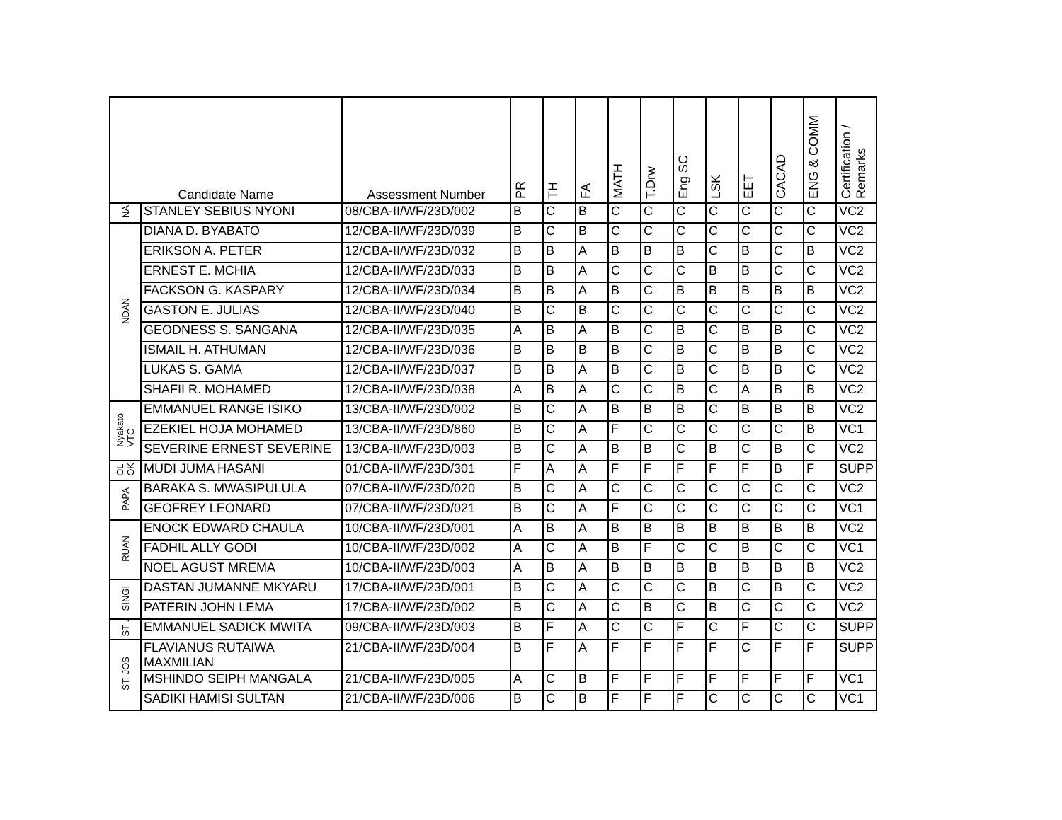| Candidate Name | | Assessment Number | PR | TH | FA | MATH | T.Drw | Eng SC | LSK | EET | CACAD | ENG & COMM | Certification / Remarks |
| --- | --- | --- | --- | --- | --- | --- | --- | --- | --- | --- | --- | --- | --- |
| NA | STANLEY SEBIUS NYONI | 08/CBA-II/WF/23D/002 | B | C | B | C | C | C | C | C | C | C | VC2 |
| NDAN | DIANA D. BYABATO | 12/CBA-II/WF/23D/039 | B | C | B | C | C | C | C | C | C | C | VC2 |
| | ERIKSON A. PETER | 12/CBA-II/WF/23D/032 | B | B | A | B | B | B | C | B | C | B | VC2 |
| | ERNEST E. MCHIA | 12/CBA-II/WF/23D/033 | B | B | A | C | C | C | B | B | C | C | VC2 |
| | FACKSON G. KASPARY | 12/CBA-II/WF/23D/034 | B | B | A | B | C | B | B | B | B | B | VC2 |
| | GASTON E. JULIAS | 12/CBA-II/WF/23D/040 | B | C | B | C | C | C | C | C | C | C | VC2 |
| | GEODNESS S. SANGANA | 12/CBA-II/WF/23D/035 | A | B | A | B | C | B | C | B | B | C | VC2 |
| | ISMAIL H. ATHUMAN | 12/CBA-II/WF/23D/036 | B | B | B | B | C | B | C | B | B | C | VC2 |
| | LUKAS S. GAMA | 12/CBA-II/WF/23D/037 | B | B | A | B | C | B | C | B | B | C | VC2 |
| | SHAFII R. MOHAMED | 12/CBA-II/WF/23D/038 | A | B | A | C | C | B | C | A | B | B | VC2 |
| Nyakato VTC | EMMANUEL RANGE ISIKO | 13/CBA-II/WF/23D/002 | B | C | A | B | B | B | C | B | B | B | VC2 |
| | EZEKIEL HOJA MOHAMED | 13/CBA-II/WF/23D/860 | B | C | A | F | C | C | C | C | C | B | VC1 |
| | SEVERINE ERNEST SEVERINE | 13/CBA-II/WF/23D/003 | B | C | A | B | B | C | B | C | B | C | VC2 |
| OL OK | MUDI JUMA HASANI | 01/CBA-II/WF/23D/301 | F | A | A | F | F | F | F | F | B | F | SUPP |
| PAPA | BARAKA S. MWASIPULULA | 07/CBA-II/WF/23D/020 | B | C | A | C | C | C | C | C | C | C | VC2 |
| | GEOFREY LEONARD | 07/CBA-II/WF/23D/021 | B | C | A | F | C | C | C | C | C | C | VC1 |
| RUAN | ENOCK EDWARD CHAULA | 10/CBA-II/WF/23D/001 | A | B | A | B | B | B | B | B | B | B | VC2 |
| | FADHIL ALLY GODI | 10/CBA-II/WF/23D/002 | A | C | A | B | F | C | C | B | C | C | VC1 |
| | NOEL AGUST MREMA | 10/CBA-II/WF/23D/003 | A | B | A | B | B | B | B | B | B | B | VC2 |
| SINGI | DASTAN JUMANNE MKYARU | 17/CBA-II/WF/23D/001 | B | C | A | C | C | C | B | C | B | C | VC2 |
| | PATERIN JOHN LEMA | 17/CBA-II/WF/23D/002 | B | C | A | C | B | C | B | C | C | C | VC2 |
| ST . | EMMANUEL SADICK MWITA | 09/CBA-II/WF/23D/003 | B | F | A | C | C | F | C | F | C | C | SUPP |
| ST. JOS | FLAVIANUS RUTAIWA MAXMILIAN | 21/CBA-II/WF/23D/004 | B | F | A | F | F | F | F | C | F | F | SUPP |
| | MSHINDO SEIPH MANGALA | 21/CBA-II/WF/23D/005 | A | C | B | F | F | F | F | F | F | F | VC1 |
| | SADIKI HAMISI SULTAN | 21/CBA-II/WF/23D/006 | B | C | B | F | F | F | C | C | C | C | VC1 |